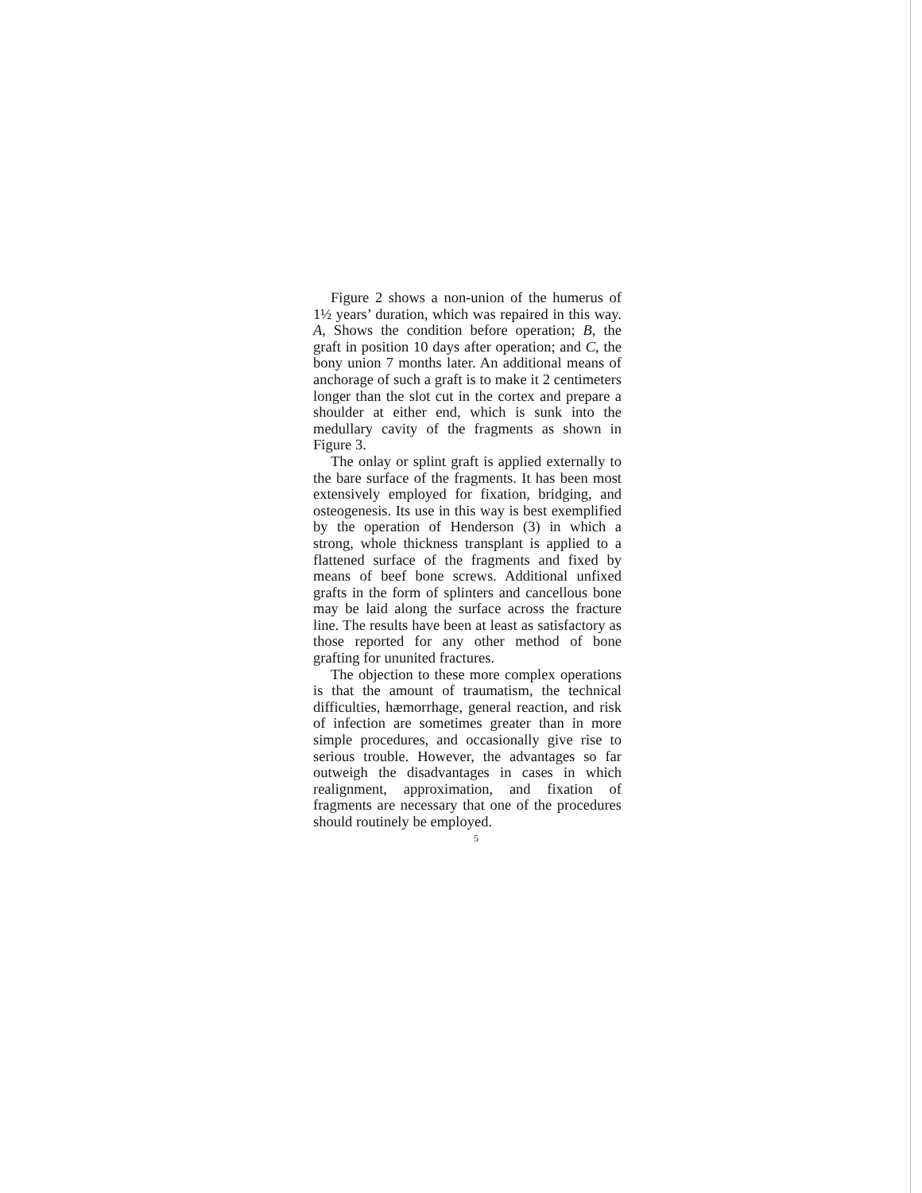Figure 2 shows a non-union of the humerus of 1½ years’ duration, which was repaired in this way. A, Shows the condition before operation; B, the graft in position 10 days after operation; and C, the bony union 7 months later. An additional means of anchorage of such a graft is to make it 2 centimeters longer than the slot cut in the cortex and prepare a shoulder at either end, which is sunk into the medullary cavity of the fragments as shown in Figure 3.
The onlay or splint graft is applied externally to the bare surface of the fragments. It has been most extensively employed for fixation, bridging, and osteogenesis. Its use in this way is best exemplified by the operation of Henderson (3) in which a strong, whole thickness transplant is applied to a flattened surface of the fragments and fixed by means of beef bone screws. Additional unfixed grafts in the form of splinters and cancellous bone may be laid along the surface across the fracture line. The results have been at least as satisfactory as those reported for any other method of bone grafting for ununited fractures.
The objection to these more complex operations is that the amount of traumatism, the technical difficulties, hæmorrhage, general reaction, and risk of infection are sometimes greater than in more simple procedures, and occasionally give rise to serious trouble. However, the advantages so far outweigh the disadvantages in cases in which realignment, approximation, and fixation of fragments are necessary that one of the procedures should routinely be employed.
5